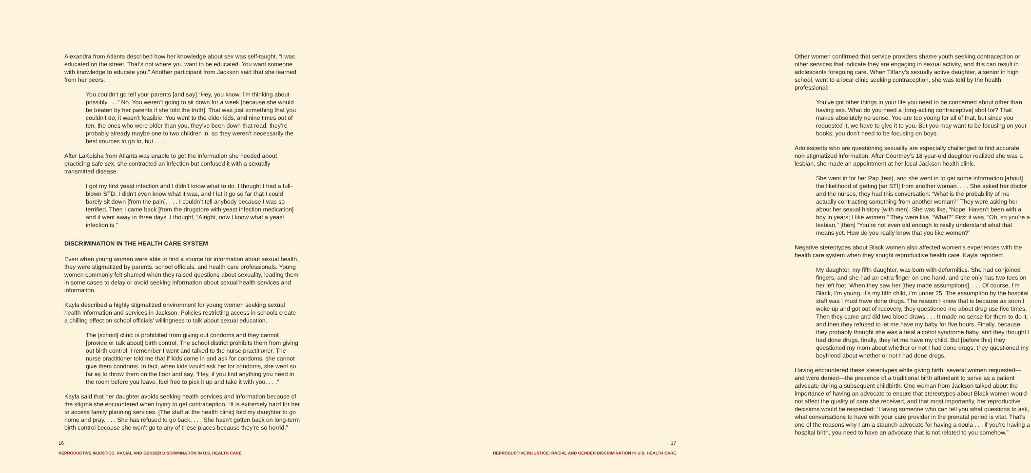Alexandra from Atlanta described how her knowledge about sex was self-taught. “I was educated on the street. That’s not where you want to be educated. You want someone with knowledge to educate you.” Another participant from Jackson said that she learned from her peers.
You couldn’t go tell your parents [and say] “Hey, you know, I’m thinking about possibly . . .” No. You weren’t going to sit down for a week [because she would be beaten by her parents if she told the truth]. That was just something that you couldn’t do; it wasn’t feasible. You went to the older kids, and nine times out of ten, the ones who were older than you, they’ve been down that road, they’re probably already maybe one to two children in, so they weren’t necessarily the best sources to go to, but . . .
After LaKeisha from Atlanta was unable to get the information she needed about practicing safe sex, she contracted an infection but confused it with a sexually transmitted disease.
I got my first yeast infection and I didn’t know what to do. I thought I had a full-blown STD. I didn’t even know what it was, and I let it go so far that I could barely sit down [from the pain]. . . . I couldn’t tell anybody because I was so terrified. Then I came back [from the drugstore with yeast infection medication] and it went away in three days. I thought, “Alright, now I know what a yeast infection is.”
DISCRIMINATION IN THE HEALTH CARE SYSTEM
Even when young women were able to find a source for information about sexual health, they were stigmatized by parents, school officials, and health care professionals. Young women commonly felt shamed when they raised questions about sexuality, leading them in some cases to delay or avoid seeking information about sexual health services and information.
Kayla described a highly stigmatized environment for young women seeking sexual health information and services in Jackson. Policies restricting access in schools create a chilling effect on school officials’ willingness to talk about sexual education.
The [school] clinic is prohibited from giving out condoms and they cannot [provide or talk about] birth control. The school district prohibits them from giving out birth control. I remember I went and talked to the nurse practitioner. The nurse practitioner told me that if kids come in and ask for condoms, she cannot give them condoms. In fact, when kids would ask her for condoms, she went so far as to throw them on the floor and say, “Hey, if you find anything you need in the room before you leave, feel free to pick it up and take it with you. . . .”
Kayla said that her daughter avoids seeking health services and information because of the stigma she encountered when trying to get contraception. “It is extremely hard for her to access family planning services. [The staff at the health clinic] told my daughter to go home and pray. . . . She has refused to go back. . . . She hasn’t gotten back on long-term birth control because she won’t go to any of these places because they’re so horrid.”
16
REPRODUCTIVE INJUSTICE: RACIAL AND GENDER DISCRIMINATION IN U.S. HEALTH CARE
Other women confirmed that service providers shame youth seeking contraception or other services that indicate they are engaging in sexual activity, and this can result in adolescents foregoing care. When Tiffany’s sexually active daughter, a senior in high school, went to a local clinic seeking contraception, she was told by the health professional:
You’ve got other things in your life you need to be concerned about other than having sex. What do you need a [long-acting contraceptive] shot for? That makes absolutely no sense. You are too young for all of that, but since you requested it, we have to give it to you. But you may want to be focusing on your books; you don’t need to be focusing on boys.
Adolescents who are questioning sexuality are especially challenged to find accurate, non-stigmatized information. After Courtney’s 18-year-old daughter realized she was a lesbian, she made an appointment at her local Jackson health clinic.
She went in for her Pap [test], and she went in to get some information [about] the likelihood of getting [an STI] from another woman. . . . She asked her doctor and the nurses, they had this conversation: “What is the probability of me actually contracting something from another woman?” They were asking her about her sexual history [with men]. She was like, “Nope. Haven’t been with a boy in years; I like women.” They were like, “What?” First it was, “Oh, so you’re a lesbian,” [then] “You’re not even old enough to really understand what that means yet. How do you really know that you like women?”
Negative stereotypes about Black women also affected women’s experiences with the health care system when they sought reproductive health care. Kayla reported:
My daughter, my fifth daughter, was born with deformities. She had conjoined fingers, and she had an extra finger on one hand, and she only has two toes on her left foot. When they saw her [they made assumptions]. . . . Of course, I’m Black, I’m young, it’s my fifth child, I’m under 25. The assumption by the hospital staff was I must have done drugs. The reason I know that is because as soon I woke up and got out of recovery, they questioned me about drug use five times. Then they came and did two blood draws . . . It made no sense for them to do it, and then they refused to let me have my baby for five hours. Finally, because they probably thought she was a fetal alcohol syndrome baby, and they thought I had done drugs, finally, they let me have my child. But [before this] they questioned my mom about whether or not I had done drugs; they questioned my boyfriend about whether or not I had done drugs.
Having encountered these stereotypes while giving birth, several women requested—and were denied—the presence of a traditional birth attendant to serve as a patient advocate during a subsequent childbirth. One woman from Jackson talked about the importance of having an advocate to ensure that stereotypes about Black women would not affect the quality of care she received, and that most importantly, her reproductive decisions would be respected: “Having someone who can tell you what questions to ask, what conversations to have with your care provider in the prenatal period is vital. That’s one of the reasons why I am a staunch advocate for having a doula . . . if you’re having a hospital birth, you need to have an advocate that is not related to you somehow.”
17
REPRODUCTIVE INJUSTICE: RACIAL AND GENDER DISCRIMINATION IN U.S. HEALTH CARE